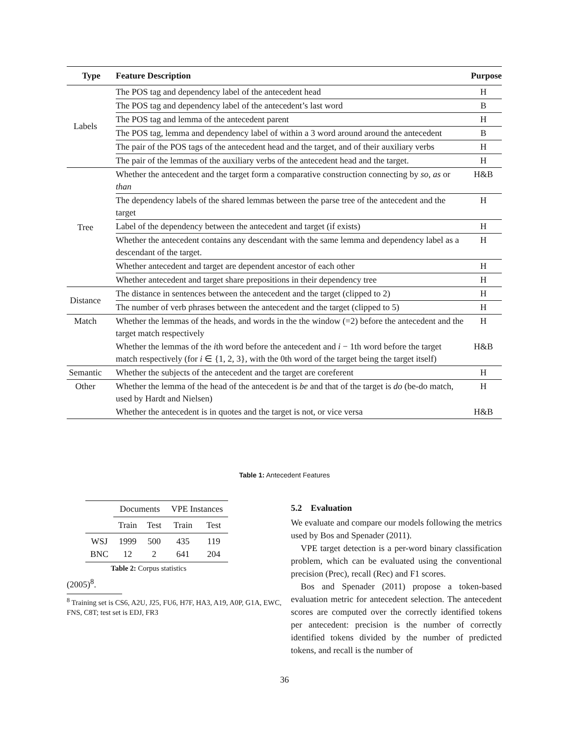| Type | Feature Description | Purpose |
| --- | --- | --- |
| Labels | The POS tag and dependency label of the antecedent head | H |
| | The POS tag and dependency label of the antecedent’s last word | B |
| | The POS tag and lemma of the antecedent parent | H |
| | The POS tag, lemma and dependency label of within a 3 word around around the antecedent | B |
| | The pair of the POS tags of the antecedent head and the target, and of their auxiliary verbs | H |
| | The pair of the lemmas of the auxiliary verbs of the antecedent head and the target. | H |
| Tree | Whether the antecedent and the target form a comparative construction connecting by so , as or than | H&B |
| | The dependency labels of the shared lemmas between the parse tree of the antecedent and the target | H |
| | Label of the dependency between the antecedent and target (if exists) | H |
| | Whether the antecedent contains any descendant with the same lemma and dependency label as a descendant of the target. | H |
| | Whether antecedent and target are dependent ancestor of each other | H |
| | Whether antecedent and target share prepositions in their dependency tree | H |
| Distance | The distance in sentences between the antecedent and the target (clipped to 2) | H |
| | The number of verb phrases between the antecedent and the target (clipped to 5) | H |
| Match | Whether the lemmas of the heads, and words in the the window (=2) before the antecedent and the target match respectively | H |
| | Whether the lemmas of the i th word before the antecedent and i − 1th word before the target match respectively (for i ∈ {1, 2, 3}, with the 0th word of the target being the target itself) | H&B |
| Semantic | Whether the subjects of the antecedent and the target are coreferent | H |
| Other | Whether the lemma of the head of the antecedent is be and that of the target is do (be-do match, used by Hardt and Nielsen) | H |
| | Whether the antecedent is in quotes and the target is not, or vice versa | H&B |
Table 1: Antecedent Features
| | Documents | | VPE Instances | |
| | Train | Test | Train | Test |
| WSJ BNC | 1999 12 | 500 2 | 435 641 | 119 204 |
Table 2: Corpus statistics
(2005)<sup>8</sup>.
<sup>8</sup> Training set is CS6, A2U, J25, FU6, H7F, HA3, A19, A0P, G1A, EWC, FNS, C8T; test set is EDJ, FR3
5.2 Evaluation
We evaluate and compare our models following the metrics used by Bos and Spenader (2011).
VPE target detection is a per-word binary classification problem, which can be evaluated using the conventional precision (Prec), recall (Rec) and F1 scores.
Bos and Spenader (2011) propose a token-based evaluation metric for antecedent selection. The antecedent scores are computed over the correctly identified tokens per antecedent: precision is the number of correctly identified tokens divided by the number of predicted tokens, and recall is the number of
36